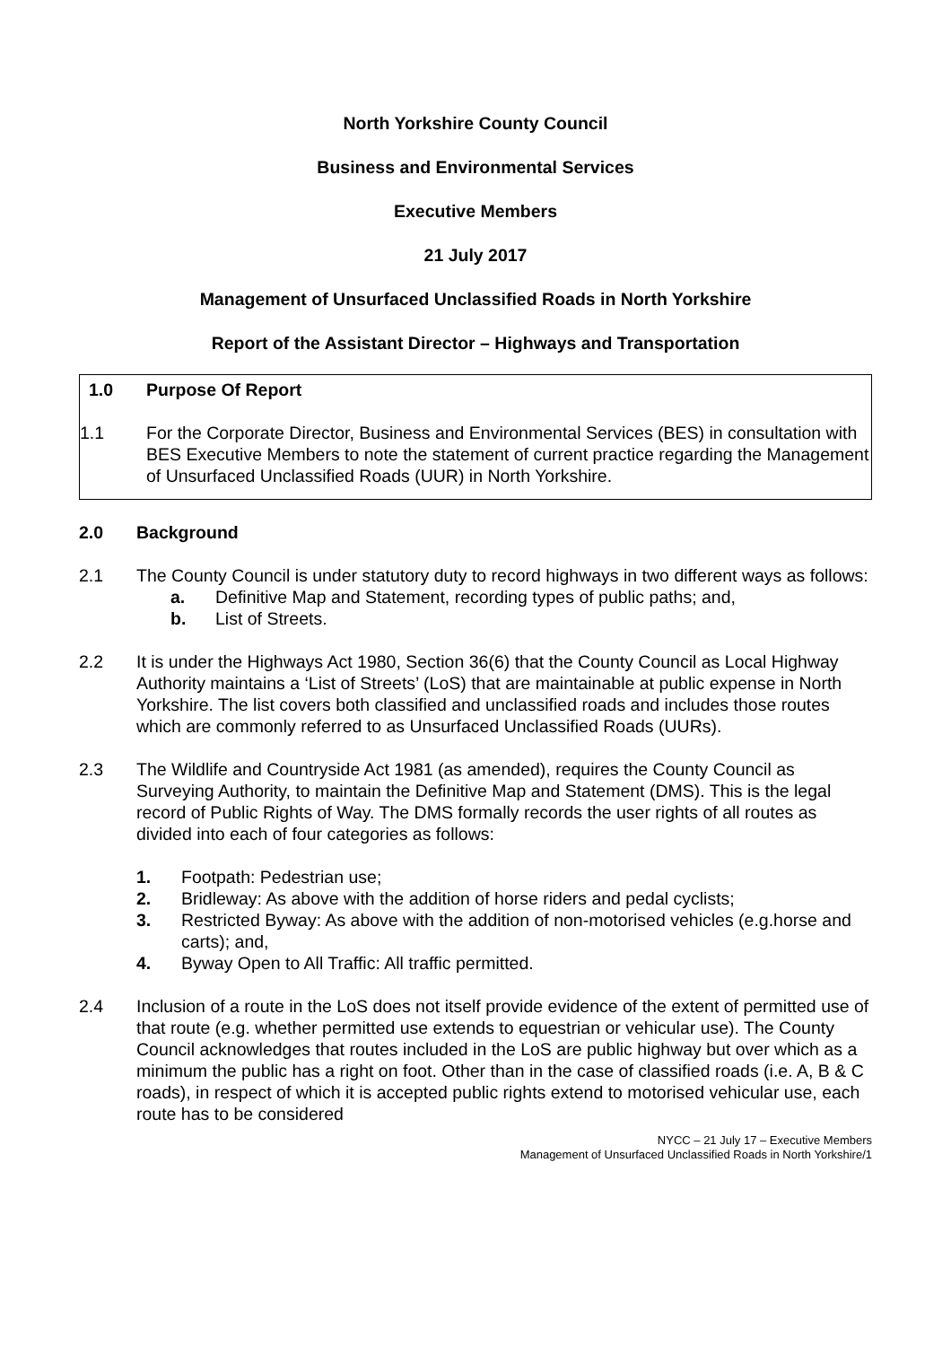North Yorkshire County Council
Business and Environmental Services
Executive Members
21 July 2017
Management of Unsurfaced Unclassified Roads in North Yorkshire
Report of the Assistant Director – Highways and Transportation
1.0 Purpose Of Report
1.1 For the Corporate Director, Business and Environmental Services (BES) in consultation with BES Executive Members to note the statement of current practice regarding the Management of Unsurfaced Unclassified Roads (UUR) in North Yorkshire.
2.0 Background
2.1 The County Council is under statutory duty to record highways in two different ways as follows:
a. Definitive Map and Statement, recording types of public paths; and,
b. List of Streets.
2.2 It is under the Highways Act 1980, Section 36(6) that the County Council as Local Highway Authority maintains a ‘List of Streets’ (LoS) that are maintainable at public expense in North Yorkshire. The list covers both classified and unclassified roads and includes those routes which are commonly referred to as Unsurfaced Unclassified Roads (UURs).
2.3 The Wildlife and Countryside Act 1981 (as amended), requires the County Council as Surveying Authority, to maintain the Definitive Map and Statement (DMS). This is the legal record of Public Rights of Way. The DMS formally records the user rights of all routes as divided into each of four categories as follows:
1. Footpath: Pedestrian use;
2. Bridleway: As above with the addition of horse riders and pedal cyclists;
3. Restricted Byway: As above with the addition of non-motorised vehicles (e.g.horse and carts); and,
4. Byway Open to All Traffic: All traffic permitted.
2.4 Inclusion of a route in the LoS does not itself provide evidence of the extent of permitted use of that route (e.g. whether permitted use extends to equestrian or vehicular use). The County Council acknowledges that routes included in the LoS are public highway but over which as a minimum the public has a right on foot. Other than in the case of classified roads (i.e. A, B & C roads), in respect of which it is accepted public rights extend to motorised vehicular use, each route has to be considered
NYCC – 21 July 17 – Executive Members
Management of Unsurfaced Unclassified Roads in North Yorkshire/1